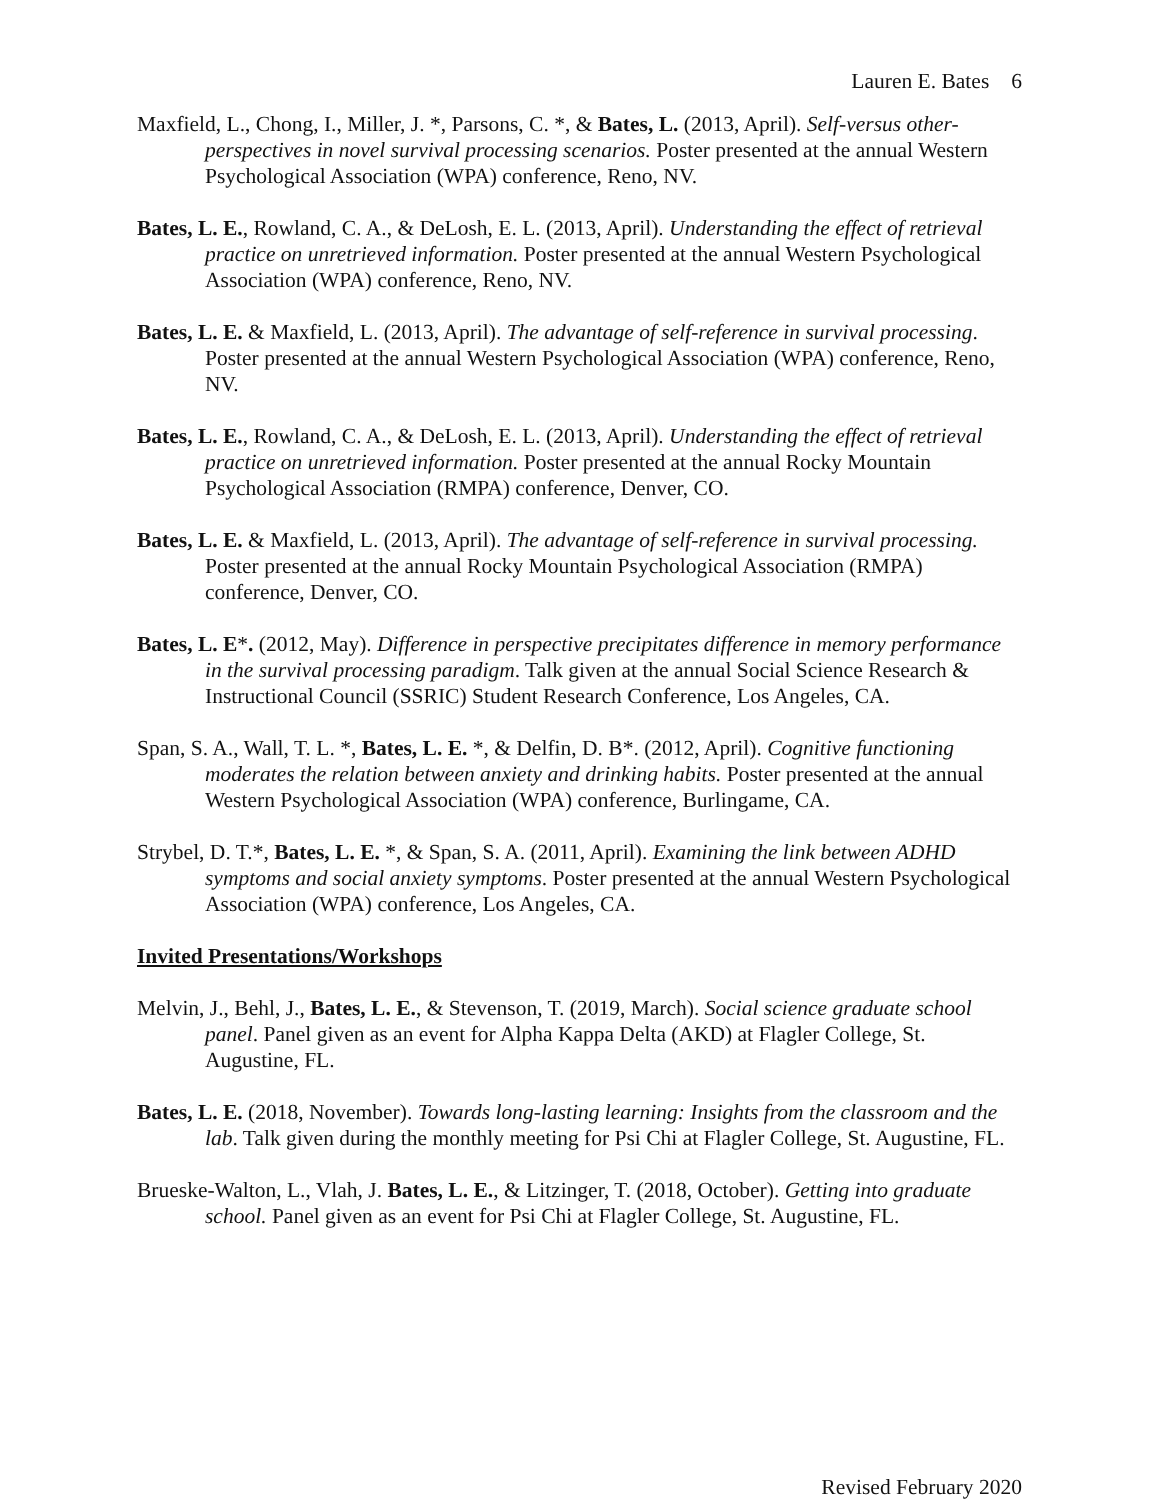Lauren E. Bates 6
Maxfield, L., Chong, I., Miller, J. *, Parsons, C. *, & Bates, L. (2013, April). Self-versus other-perspectives in novel survival processing scenarios. Poster presented at the annual Western Psychological Association (WPA) conference, Reno, NV.
Bates, L. E., Rowland, C. A., & DeLosh, E. L. (2013, April). Understanding the effect of retrieval practice on unretrieved information. Poster presented at the annual Western Psychological Association (WPA) conference, Reno, NV.
Bates, L. E. & Maxfield, L. (2013, April). The advantage of self-reference in survival processing. Poster presented at the annual Western Psychological Association (WPA) conference, Reno, NV.
Bates, L. E., Rowland, C. A., & DeLosh, E. L. (2013, April). Understanding the effect of retrieval practice on unretrieved information. Poster presented at the annual Rocky Mountain Psychological Association (RMPA) conference, Denver, CO.
Bates, L. E. & Maxfield, L. (2013, April). The advantage of self-reference in survival processing. Poster presented at the annual Rocky Mountain Psychological Association (RMPA) conference, Denver, CO.
Bates, L. E*. (2012, May). Difference in perspective precipitates difference in memory performance in the survival processing paradigm. Talk given at the annual Social Science Research & Instructional Council (SSRIC) Student Research Conference, Los Angeles, CA.
Span, S. A., Wall, T. L. *, Bates, L. E. *, & Delfin, D. B*. (2012, April). Cognitive functioning moderates the relation between anxiety and drinking habits. Poster presented at the annual Western Psychological Association (WPA) conference, Burlingame, CA.
Strybel, D. T.*, Bates, L. E. *, & Span, S. A. (2011, April). Examining the link between ADHD symptoms and social anxiety symptoms. Poster presented at the annual Western Psychological Association (WPA) conference, Los Angeles, CA.
Invited Presentations/Workshops
Melvin, J., Behl, J., Bates, L. E., & Stevenson, T. (2019, March). Social science graduate school panel. Panel given as an event for Alpha Kappa Delta (AKD) at Flagler College, St. Augustine, FL.
Bates, L. E. (2018, November). Towards long-lasting learning: Insights from the classroom and the lab. Talk given during the monthly meeting for Psi Chi at Flagler College, St. Augustine, FL.
Brueske-Walton, L., Vlah, J. Bates, L. E., & Litzinger, T. (2018, October). Getting into graduate school. Panel given as an event for Psi Chi at Flagler College, St. Augustine, FL.
Revised February 2020